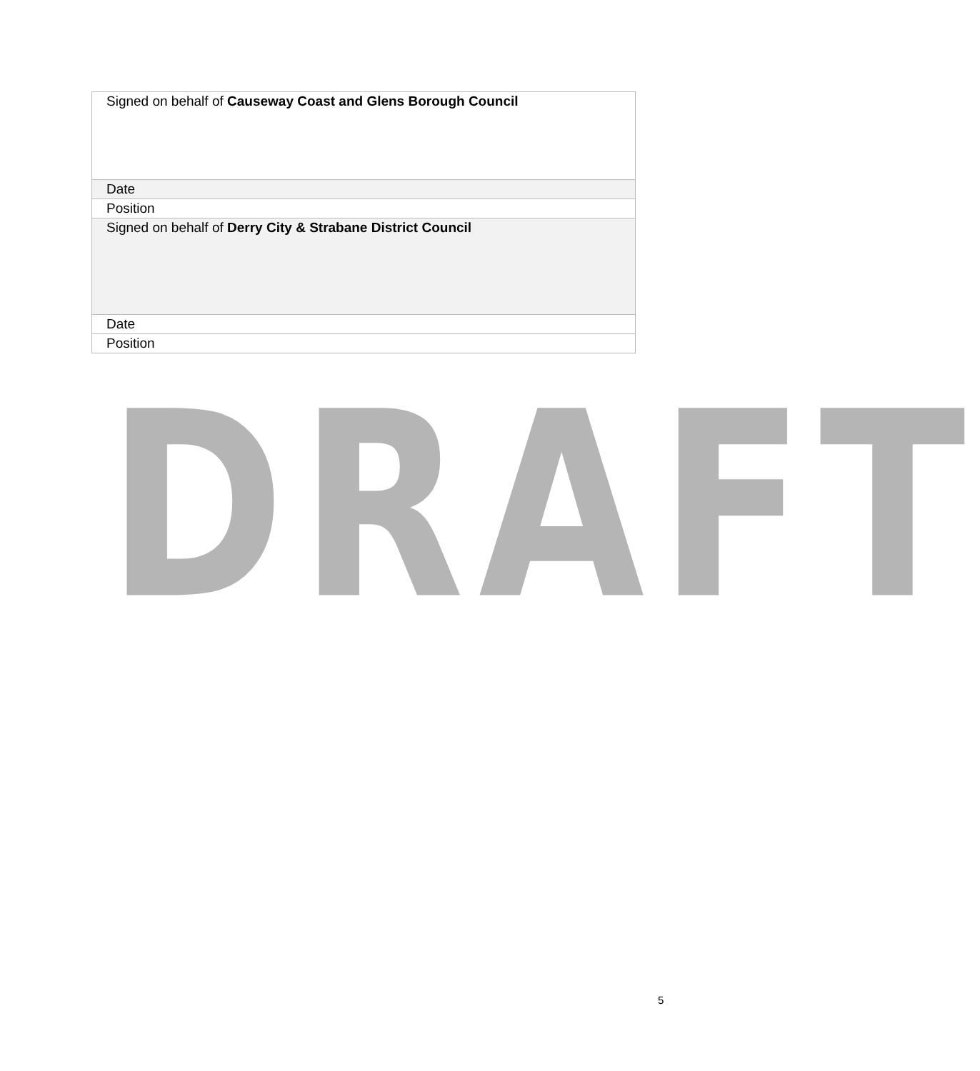| Signed on behalf of Causeway Coast and Glens Borough Council |
| Date |
| Position |
| Signed on behalf of Derry City & Strabane District Council |
| Date |
| Position |
DRAFT
5